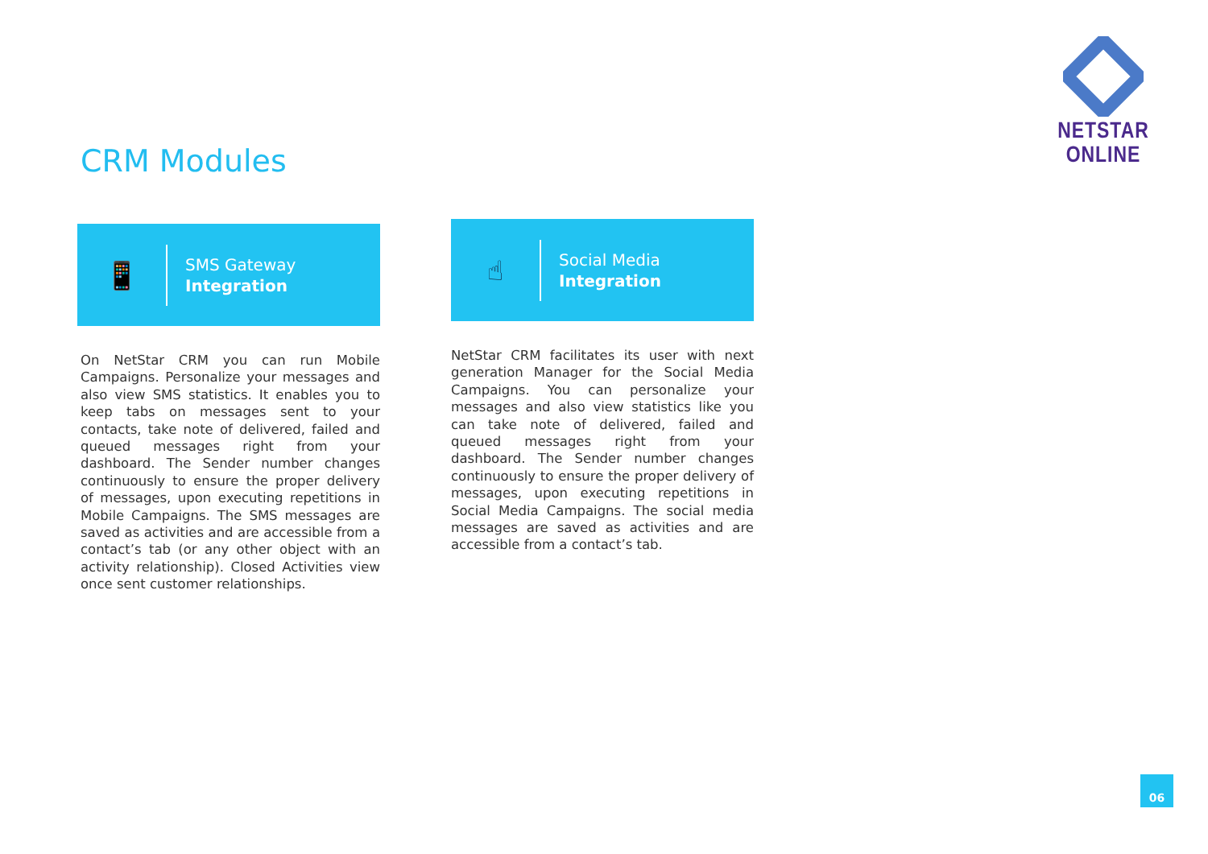NETSTAR ONLINE
CRM Modules
📱
SMS Gateway
Integration
On NetStar CRM you can run Mobile Campaigns. Personalize your messages and also view SMS statistics. It enables you to keep tabs on messages sent to your contacts, take note of delivered, failed and queued messages right from your dashboard. The Sender number changes continuously to ensure the proper delivery of messages, upon executing repetitions in Mobile Campaigns. The SMS messages are saved as activities and are accessible from a contact’s tab (or any other object with an activity relationship). Closed Activities view once sent customer relationships.
☝
Social Media
Integration
NetStar CRM facilitates its user with next generation Manager for the Social Media Campaigns. You can personalize your messages and also view statistics like you can take note of delivered, failed and queued messages right from your dashboard. The Sender number changes continuously to ensure the proper delivery of messages, upon executing repetitions in Social Media Campaigns. The social media messages are saved as activities and are accessible from a contact’s tab.
06